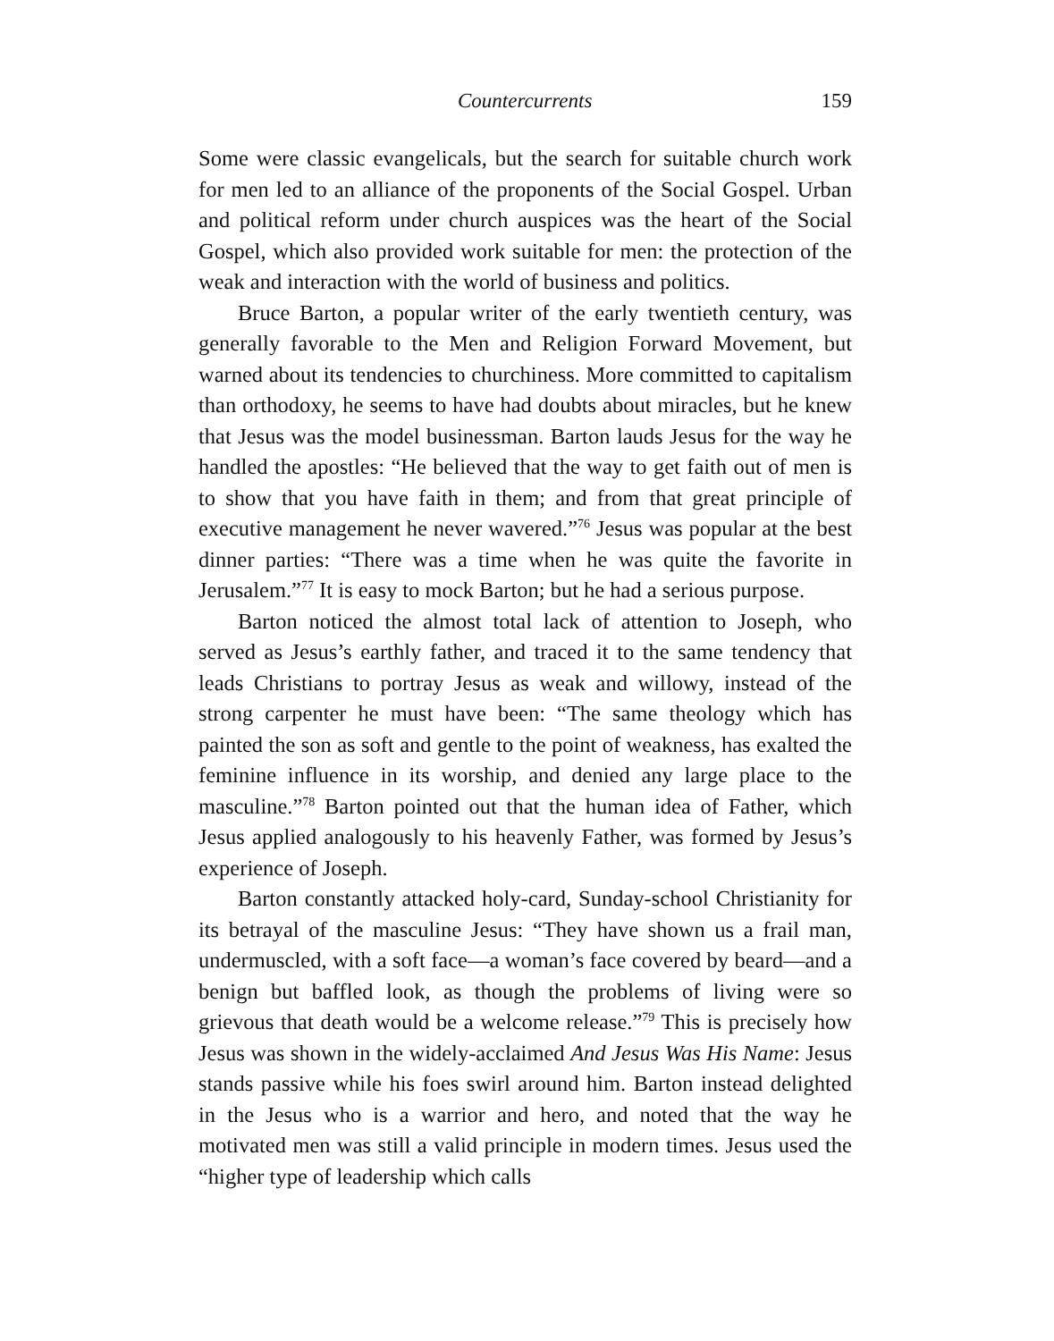Countercurrents 159
Some were classic evangelicals, but the search for suitable church work for men led to an alliance of the proponents of the Social Gospel. Urban and political reform under church auspices was the heart of the Social Gospel, which also provided work suitable for men: the protection of the weak and interaction with the world of business and politics.
Bruce Barton, a popular writer of the early twentieth century, was generally favorable to the Men and Religion Forward Movement, but warned about its tendencies to churchiness. More committed to capital­ism than orthodoxy, he seems to have had doubts about miracles, but he knew that Jesus was the model businessman. Barton lauds Jesus for the way he handled the apostles: “He believed that the way to get faith out of men is to show that you have faith in them; and from that great principle of executive management he never wavered.”<sup>76</sup> Jesus was popular at the best dinner parties: “There was a time when he was quite the favorite in Jerusalem.”<sup>77</sup> It is easy to mock Barton; but he had a serious purpose.
Barton noticed the almost total lack of attention to Joseph, who served as Jesus’s earthly father, and traced it to the same tendency that leads Christians to portray Jesus as weak and willowy, instead of the strong carpenter he must have been: “The same theology which has painted the son as soft and gentle to the point of weakness, has exalted the feminine influence in its worship, and denied any large place to the masculine.”<sup>78</sup> Barton pointed out that the human idea of Father, which Jesus applied analogously to his heavenly Father, was formed by Jesus’s experience of Joseph.
Barton constantly attacked holy-card, Sunday-school Christianity for its betrayal of the masculine Jesus: “They have shown us a frail man, under­muscled, with a soft face—a woman’s face covered by beard—and a benign but baffled look, as though the problems of living were so grievous that death would be a welcome release.”<sup>79</sup> This is precisely how Jesus was shown in the widely-acclaimed And Jesus Was His Name: Jesus stands passive while his foes swirl around him. Barton instead delighted in the Jesus who is a warrior and hero, and noted that the way he motivated men was still a valid prin­ciple in modern times. Jesus used the “higher type of leadership which calls